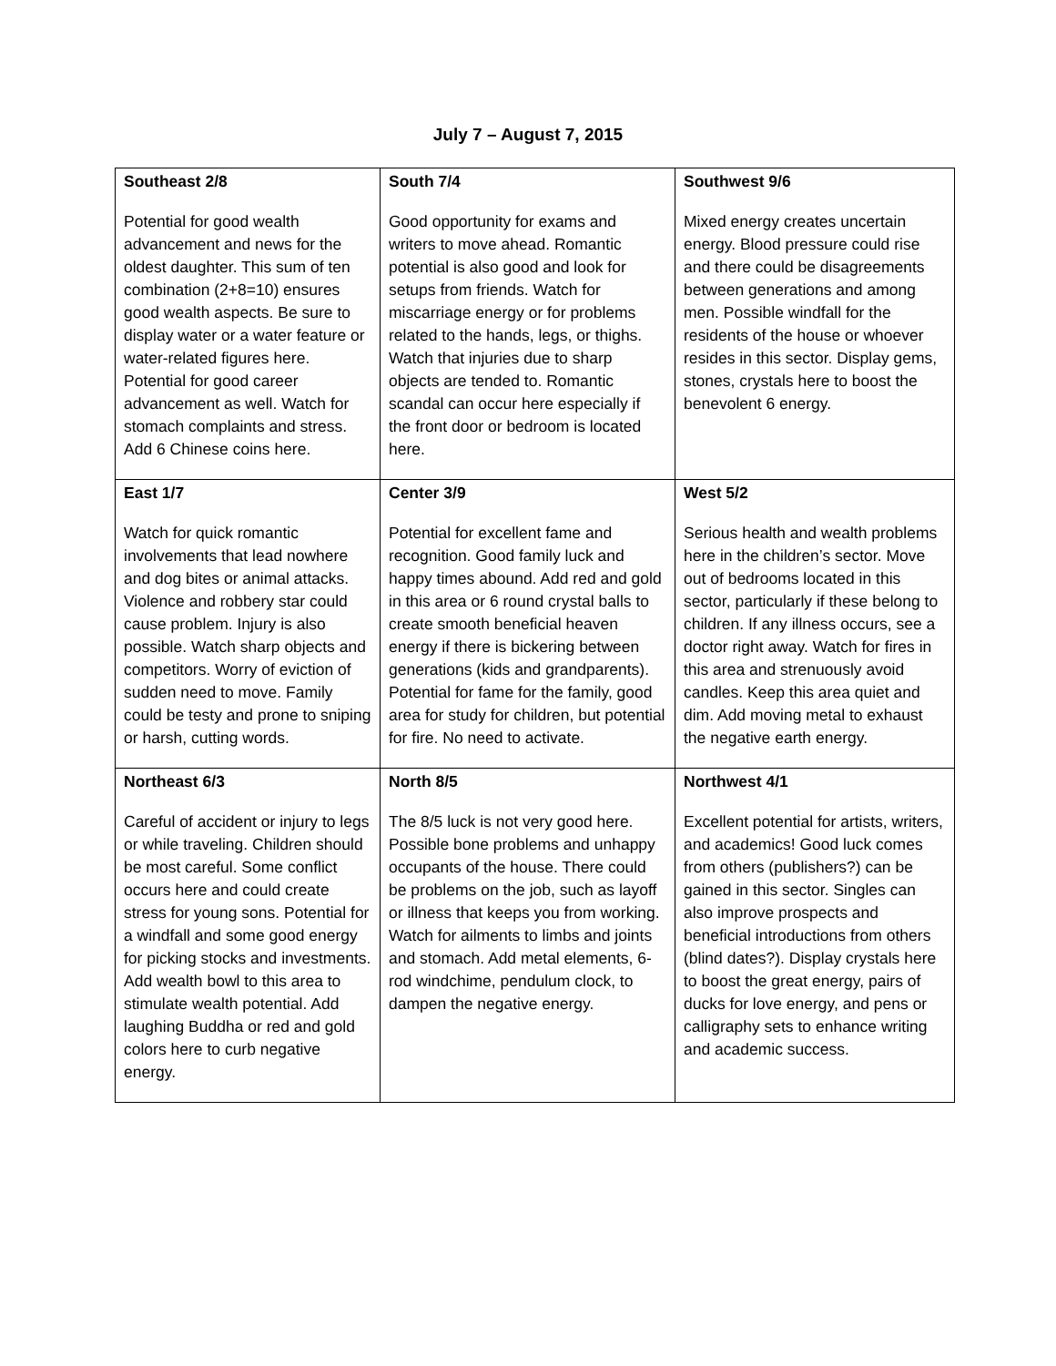July 7 – August 7, 2015
| Southeast 2/8 Potential for good wealth advancement and news for the oldest daughter. This sum of ten combination (2+8=10) ensures good wealth aspects. Be sure to display water or a water feature or water-related figures here. Potential for good career advancement as well. Watch for stomach complaints and stress. Add 6 Chinese coins here. | South 7/4 Good opportunity for exams and writers to move ahead. Romantic potential is also good and look for setups from friends. Watch for miscarriage energy or for problems related to the hands, legs, or thighs. Watch that injuries due to sharp objects are tended to. Romantic scandal can occur here especially if the front door or bedroom is located here. | Southwest 9/6 Mixed energy creates uncertain energy. Blood pressure could rise and there could be disagreements between generations and among men. Possible windfall for the residents of the house or whoever resides in this sector. Display gems, stones, crystals here to boost the benevolent 6 energy. |
| East 1/7 Watch for quick romantic involvements that lead nowhere and dog bites or animal attacks. Violence and robbery star could cause problem. Injury is also possible. Watch sharp objects and competitors. Worry of eviction of sudden need to move. Family could be testy and prone to sniping or harsh, cutting words. | Center 3/9 Potential for excellent fame and recognition. Good family luck and happy times abound. Add red and gold in this area or 6 round crystal balls to create smooth beneficial heaven energy if there is bickering between generations (kids and grandparents). Potential for fame for the family, good area for study for children, but potential for fire. No need to activate. | West 5/2 Serious health and wealth problems here in the children’s sector. Move out of bedrooms located in this sector, particularly if these belong to children. If any illness occurs, see a doctor right away. Watch for fires in this area and strenuously avoid candles. Keep this area quiet and dim. Add moving metal to exhaust the negative earth energy. |
| Northeast 6/3 Careful of accident or injury to legs or while traveling. Children should be most careful. Some conflict occurs here and could create stress for young sons. Potential for a windfall and some good energy for picking stocks and investments. Add wealth bowl to this area to stimulate wealth potential. Add laughing Buddha or red and gold colors here to curb negative energy. | North 8/5 The 8/5 luck is not very good here. Possible bone problems and unhappy occupants of the house. There could be problems on the job, such as layoff or illness that keeps you from working. Watch for ailments to limbs and joints and stomach. Add metal elements, 6-rod windchime, pendulum clock, to dampen the negative energy. | Northwest 4/1 Excellent potential for artists, writers, and academics! Good luck comes from others (publishers?) can be gained in this sector. Singles can also improve prospects and beneficial introductions from others (blind dates?). Display crystals here to boost the great energy, pairs of ducks for love energy, and pens or calligraphy sets to enhance writing and academic success. |